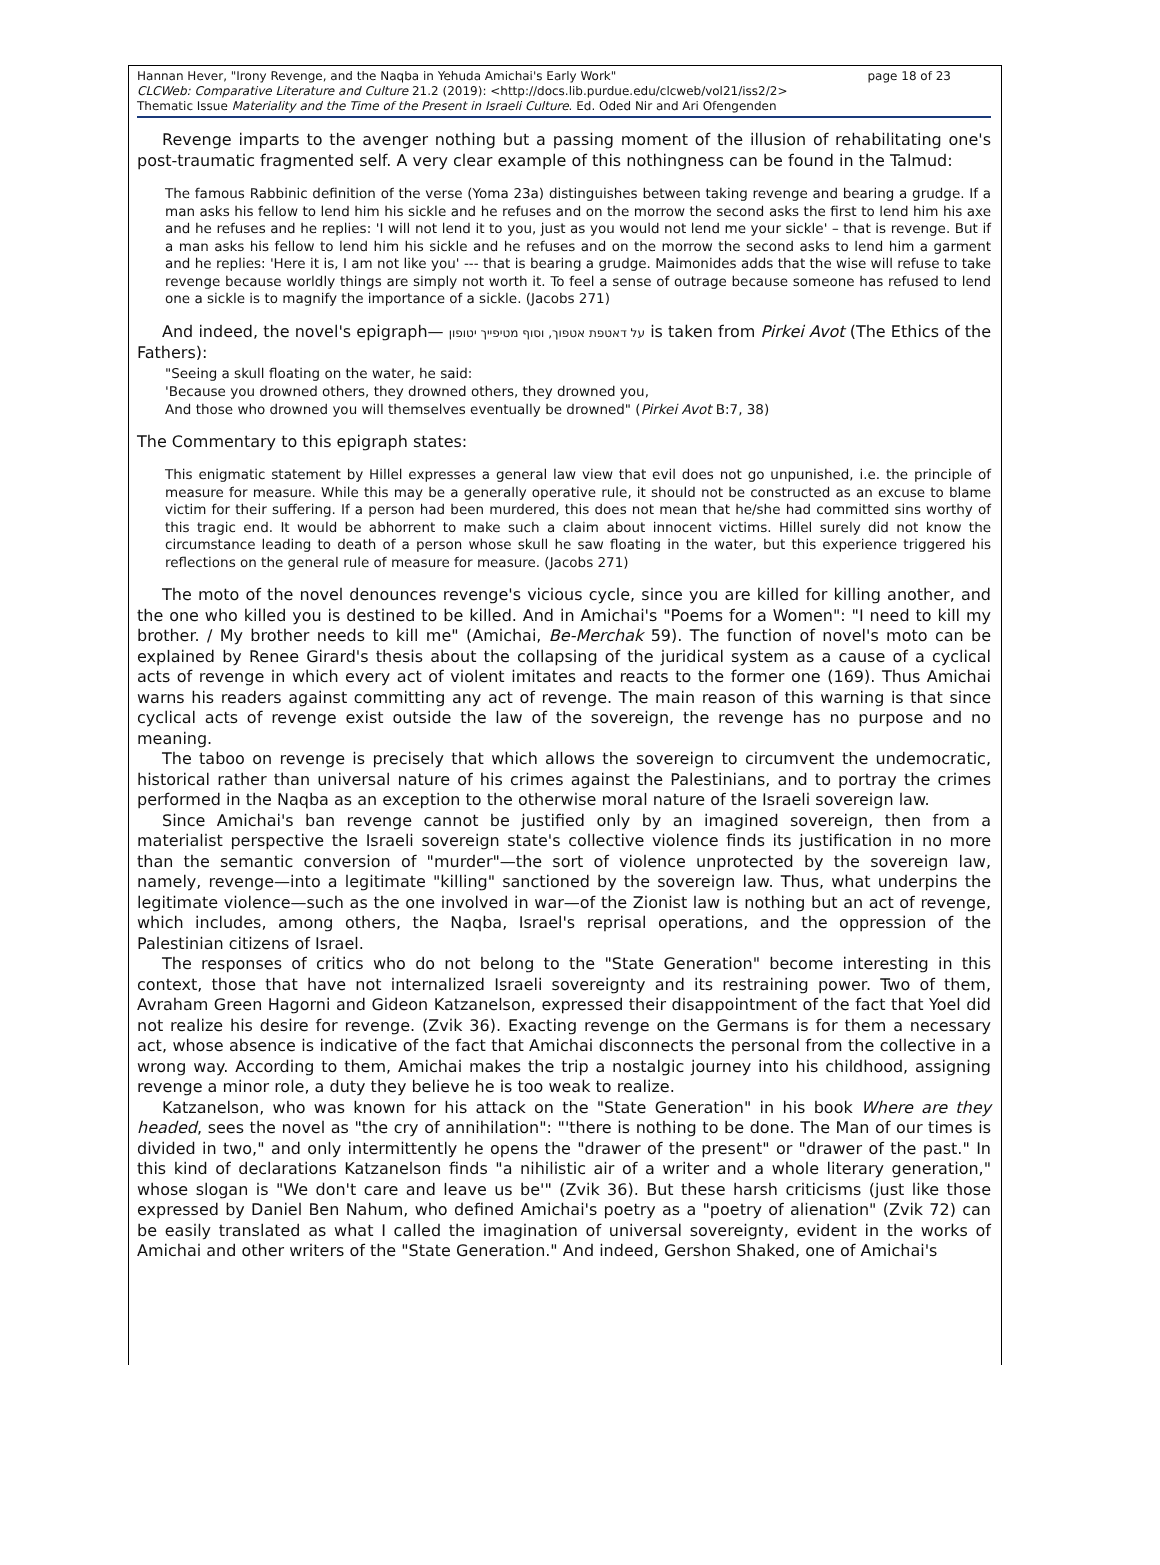page 18 of 23 Hannan Hever, "Irony Revenge, and the Naqba in Yehuda Amichai's Early Work"
CLCWeb: Comparative Literature and Culture 21.2 (2019): <http://docs.lib.purdue.edu/clcweb/vol21/iss2/2>
Thematic Issue Materiality and the Time of the Present in Israeli Culture. Ed. Oded Nir and Ari Ofengenden
Revenge imparts to the avenger nothing but a passing moment of the illusion of rehabilitating one's post-traumatic fragmented self. A very clear example of this nothingness can be found in the Talmud:
The famous Rabbinic definition of the verse (Yoma 23a) distinguishes between taking revenge and bearing a grudge. If a man asks his fellow to lend him his sickle and he refuses and on the morrow the second asks the first to lend him his axe and he refuses and he replies: 'I will not lend it to you, just as you would not lend me your sickle' – that is revenge. But if a man asks his fellow to lend him his sickle and he refuses and on the morrow the second asks to lend him a garment and he replies: 'Here it is, I am not like you' --- that is bearing a grudge. Maimonides adds that the wise will refuse to take revenge because worldly things are simply not worth it. To feel a sense of outrage because someone has refused to lend one a sickle is to magnify the importance of a sickle. (Jacobs 271)
And indeed, the novel's epigraph— על דאטפת אטפוך, וסוף מטיפייך יטופון is taken from Pirkei Avot (The Ethics of the Fathers):
"Seeing a skull floating on the water, he said:
'Because you drowned others, they drowned others, they drowned you,
And those who drowned you will themselves eventually be drowned" (Pirkei Avot B:7, 38)
The Commentary to this epigraph states:
This enigmatic statement by Hillel expresses a general law view that evil does not go unpunished, i.e. the principle of measure for measure. While this may be a generally operative rule, it should not be constructed as an excuse to blame victim for their suffering. If a person had been murdered, this does not mean that he/she had committed sins worthy of this tragic end. It would be abhorrent to make such a claim about innocent victims. Hillel surely did not know the circumstance leading to death of a person whose skull he saw floating in the water, but this experience triggered his reflections on the general rule of measure for measure. (Jacobs 271)
The moto of the novel denounces revenge's vicious cycle, since you are killed for killing another, and the one who killed you is destined to be killed. And in Amichai's "Poems for a Women": "I need to kill my brother. / My brother needs to kill me" (Amichai, Be-Merchak 59). The function of novel's moto can be explained by Renee Girard's thesis about the collapsing of the juridical system as a cause of a cyclical acts of revenge in which every act of violent imitates and reacts to the former one (169). Thus Amichai warns his readers against committing any act of revenge. The main reason of this warning is that since cyclical acts of revenge exist outside the law of the sovereign, the revenge has no purpose and no meaning.
The taboo on revenge is precisely that which allows the sovereign to circumvent the undemocratic, historical rather than universal nature of his crimes against the Palestinians, and to portray the crimes performed in the Naqba as an exception to the otherwise moral nature of the Israeli sovereign law.
Since Amichai's ban revenge cannot be justified only by an imagined sovereign, then from a materialist perspective the Israeli sovereign state's collective violence finds its justification in no more than the semantic conversion of "murder"—the sort of violence unprotected by the sovereign law, namely, revenge—into a legitimate "killing" sanctioned by the sovereign law. Thus, what underpins the legitimate violence—such as the one involved in war—of the Zionist law is nothing but an act of revenge, which includes, among others, the Naqba, Israel's reprisal operations, and the oppression of the Palestinian citizens of Israel.
The responses of critics who do not belong to the "State Generation" become interesting in this context, those that have not internalized Israeli sovereignty and its restraining power. Two of them, Avraham Green Hagorni and Gideon Katzanelson, expressed their disappointment of the fact that Yoel did not realize his desire for revenge. (Zvik 36). Exacting revenge on the Germans is for them a necessary act, whose absence is indicative of the fact that Amichai disconnects the personal from the collective in a wrong way. According to them, Amichai makes the trip a nostalgic journey into his childhood, assigning revenge a minor role, a duty they believe he is too weak to realize.
Katzanelson, who was known for his attack on the "State Generation" in his book Where are they headed, sees the novel as "the cry of annihilation": "'there is nothing to be done. The Man of our times is divided in two," and only intermittently he opens the "drawer of the present" or "drawer of the past." In this kind of declarations Katzanelson finds "a nihilistic air of a writer and a whole literary generation," whose slogan is "We don't care and leave us be'" (Zvik 36). But these harsh criticisms (just like those expressed by Daniel Ben Nahum, who defined Amichai's poetry as a "poetry of alienation" (Zvik 72) can be easily translated as what I called the imagination of universal sovereignty, evident in the works of Amichai and other writers of the "State Generation." And indeed, Gershon Shaked, one of Amichai's